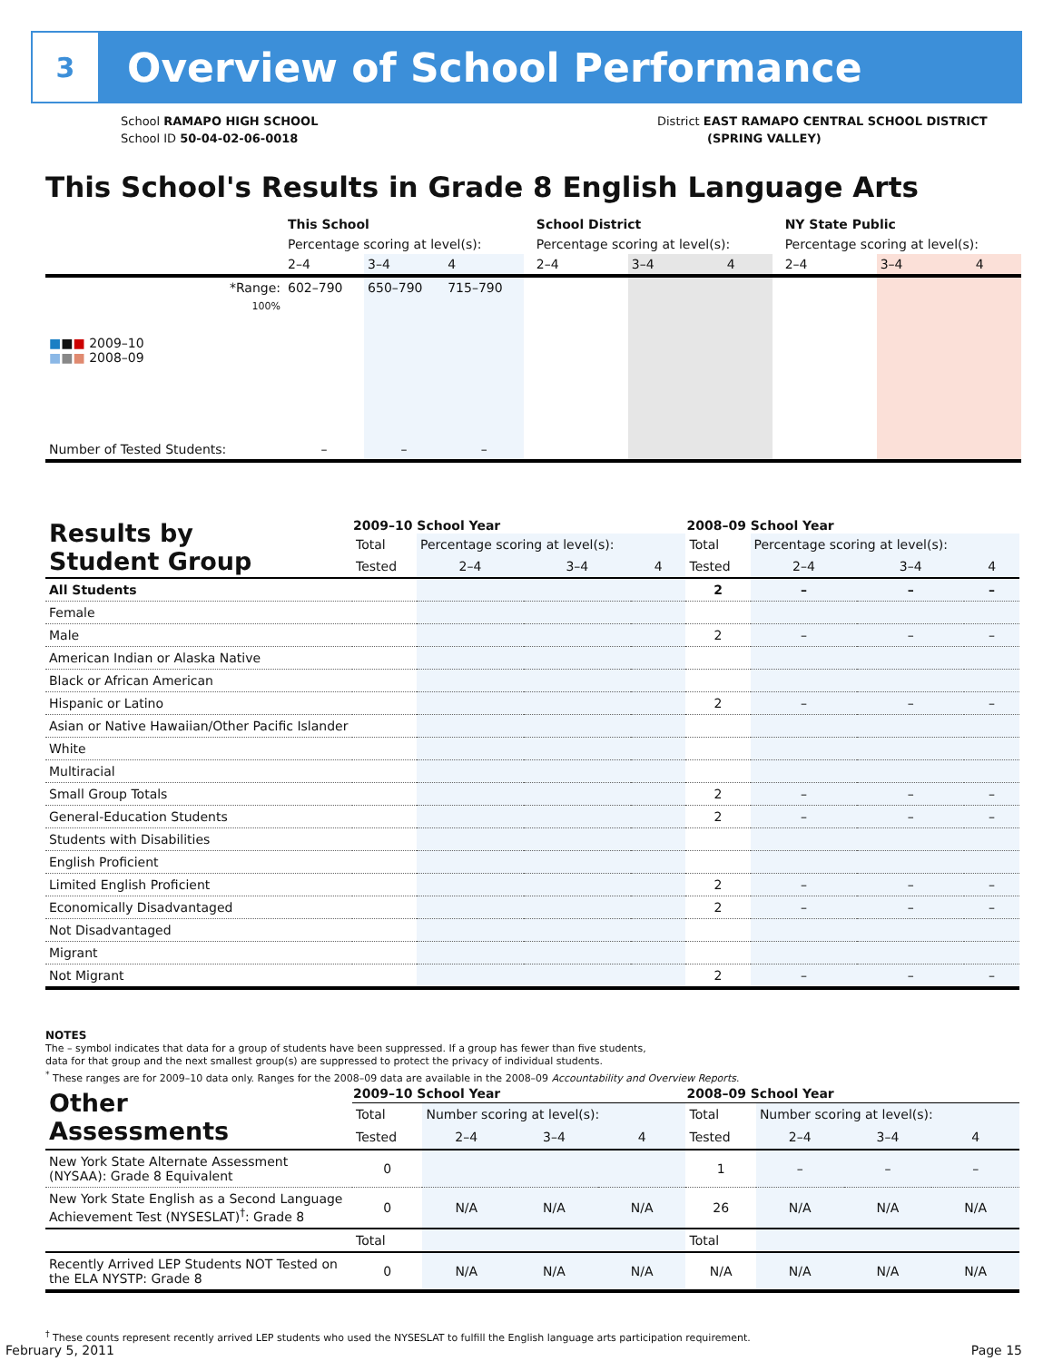3
Overview of School Performance
School RAMAPO HIGH SCHOOL
School ID 50-04-02-06-0018
District EAST RAMAPO CENTRAL SCHOOL DISTRICT
(SPRING VALLEY)
This School's Results in Grade 8 English Language Arts
| | This School | | | | School District | | | | NY State Public | | |
| | Percentage scoring at level(s): | | | | Percentage scoring at level(s): | | | | Percentage scoring at level(s): | | |
| | 2–4 | 3–4 | 4 | | 2–4 | 3–4 | 4 | | 2–4 | 3–4 | 4 |
| *Range: | 602–790 | 650–790 | 715–790 | | | | | | | | |
| 100% ■ ■ ■ 2009–10 ■ ■ ■ 2008–09 | | | | | | | | | | | |
| Number of Tested Students: | – | – | – | | | | | | | | |
| Results by Student Group | 2009–10 School Year | | | | 2008–09 School Year | | | |
| | Total | Percentage scoring at level(s): | | | Total | Percentage scoring at level(s): | | |
| | Tested | 2–4 | 3–4 | 4 | Tested | 2–4 | 3–4 | 4 |
| All Students | | | | | 2 | – | – | – |
| Female | | | | | | | | |
| Male | | | | | 2 | – | – | – |
| American Indian or Alaska Native | | | | | | | | |
| Black or African American | | | | | | | | |
| Hispanic or Latino | | | | | 2 | – | – | – |
| Asian or Native Hawaiian/Other Pacific Islander | | | | | | | | |
| White | | | | | | | | |
| Multiracial | | | | | | | | |
| Small Group Totals | | | | | 2 | – | – | – |
| General-Education Students | | | | | 2 | – | – | – |
| Students with Disabilities | | | | | | | | |
| English Proficient | | | | | | | | |
| Limited English Proficient | | | | | 2 | – | – | – |
| Economically Disadvantaged | | | | | 2 | – | – | – |
| Not Disadvantaged | | | | | | | | |
| Migrant | | | | | | | | |
| Not Migrant | | | | | 2 | – | – | – |
NOTES
The – symbol indicates that data for a group of students have been suppressed. If a group has fewer than five students,
data for that group and the next smallest group(s) are suppressed to protect the privacy of individual students.
<sup>*</sup> These ranges are for 2009–10 data only. Ranges for the 2008–09 data are available in the 2008–09 Accountability and Overview Reports.
| Other Assessments | 2009–10 School Year | | | | 2008–09 School Year | | | |
| | Total | Number scoring at level(s): | | | Total | Number scoring at level(s): | | |
| | Tested | 2–4 | 3–4 | 4 | Tested | 2–4 | 3–4 | 4 |
| New York State Alternate Assessment (NYSAA): Grade 8 Equivalent | 0 | | | | 1 | – | – | – |
| New York State English as a Second Language Achievement Test (NYSESLAT)<sup>†</sup>: Grade 8 | 0 | N/A | N/A | N/A | 26 | N/A | N/A | N/A |
| | Total | | | | Total | | | |
| Recently Arrived LEP Students NOT Tested on the ELA NYSTP: Grade 8 | 0 | N/A | N/A | N/A | N/A | N/A | N/A | N/A |
<sup>†</sup> These counts represent recently arrived LEP students who used the NYSESLAT to fulfill the English language arts participation requirement.
February 5, 2011 Page 15